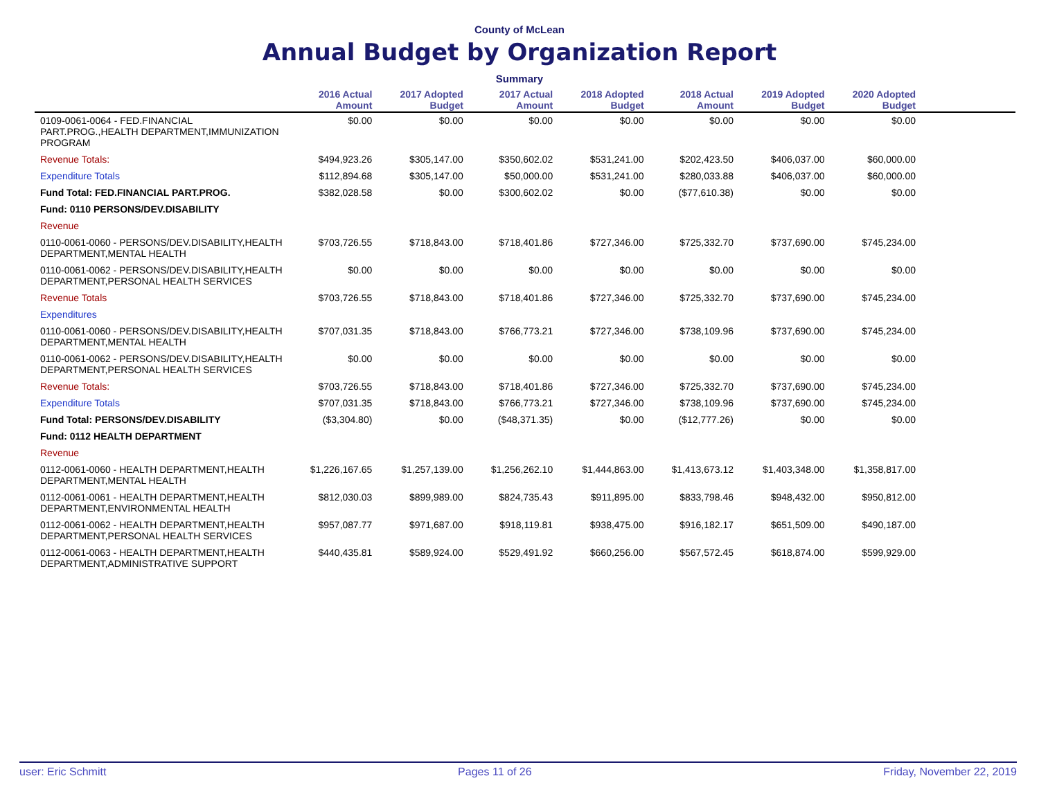County of McLean
Annual Budget by Organization Report
Summary
| | 2016 Actual Amount | 2017 Adopted Budget | 2017 Actual Amount | 2018 Adopted Budget | 2018 Actual Amount | 2019 Adopted Budget | 2020 Adopted Budget | |
| --- | --- | --- | --- | --- | --- | --- | --- | --- |
| 0109-0061-0064 - FED.FINANCIAL PART.PROG.,HEALTH DEPARTMENT,IMMUNIZATION PROGRAM | $0.00 | $0.00 | $0.00 | $0.00 | $0.00 | $0.00 | $0.00 | |
| Revenue Totals: | $494,923.26 | $305,147.00 | $350,602.02 | $531,241.00 | $202,423.50 | $406,037.00 | $60,000.00 | |
| Expenditure Totals | $112,894.68 | $305,147.00 | $50,000.00 | $531,241.00 | $280,033.88 | $406,037.00 | $60,000.00 | |
| Fund Total: FED.FINANCIAL PART.PROG. | $382,028.58 | $0.00 | $300,602.02 | $0.00 | ($77,610.38) | $0.00 | $0.00 | |
| Fund: 0110 PERSONS/DEV.DISABILITY | | | | | | | | |
| Revenue | | | | | | | | |
| 0110-0061-0060 - PERSONS/DEV.DISABILITY,HEALTH DEPARTMENT,MENTAL HEALTH | $703,726.55 | $718,843.00 | $718,401.86 | $727,346.00 | $725,332.70 | $737,690.00 | $745,234.00 | |
| 0110-0061-0062 - PERSONS/DEV.DISABILITY,HEALTH DEPARTMENT,PERSONAL HEALTH SERVICES | $0.00 | $0.00 | $0.00 | $0.00 | $0.00 | $0.00 | $0.00 | |
| Revenue Totals | $703,726.55 | $718,843.00 | $718,401.86 | $727,346.00 | $725,332.70 | $737,690.00 | $745,234.00 | |
| Expenditures | | | | | | | | |
| 0110-0061-0060 - PERSONS/DEV.DISABILITY,HEALTH DEPARTMENT,MENTAL HEALTH | $707,031.35 | $718,843.00 | $766,773.21 | $727,346.00 | $738,109.96 | $737,690.00 | $745,234.00 | |
| 0110-0061-0062 - PERSONS/DEV.DISABILITY,HEALTH DEPARTMENT,PERSONAL HEALTH SERVICES | $0.00 | $0.00 | $0.00 | $0.00 | $0.00 | $0.00 | $0.00 | |
| Revenue Totals: | $703,726.55 | $718,843.00 | $718,401.86 | $727,346.00 | $725,332.70 | $737,690.00 | $745,234.00 | |
| Expenditure Totals | $707,031.35 | $718,843.00 | $766,773.21 | $727,346.00 | $738,109.96 | $737,690.00 | $745,234.00 | |
| Fund Total: PERSONS/DEV.DISABILITY | ($3,304.80) | $0.00 | ($48,371.35) | $0.00 | ($12,777.26) | $0.00 | $0.00 | |
| Fund: 0112 HEALTH DEPARTMENT | | | | | | | | |
| Revenue | | | | | | | | |
| 0112-0061-0060 - HEALTH DEPARTMENT,HEALTH DEPARTMENT,MENTAL HEALTH | $1,226,167.65 | $1,257,139.00 | $1,256,262.10 | $1,444,863.00 | $1,413,673.12 | $1,403,348.00 | $1,358,817.00 | |
| 0112-0061-0061 - HEALTH DEPARTMENT,HEALTH DEPARTMENT,ENVIRONMENTAL HEALTH | $812,030.03 | $899,989.00 | $824,735.43 | $911,895.00 | $833,798.46 | $948,432.00 | $950,812.00 | |
| 0112-0061-0062 - HEALTH DEPARTMENT,HEALTH DEPARTMENT,PERSONAL HEALTH SERVICES | $957,087.77 | $971,687.00 | $918,119.81 | $938,475.00 | $916,182.17 | $651,509.00 | $490,187.00 | |
| 0112-0061-0063 - HEALTH DEPARTMENT,HEALTH DEPARTMENT,ADMINISTRATIVE SUPPORT | $440,435.81 | $589,924.00 | $529,491.92 | $660,256.00 | $567,572.45 | $618,874.00 | $599,929.00 | |
user: Eric Schmitt Pages 11 of 26 Friday, November 22, 2019